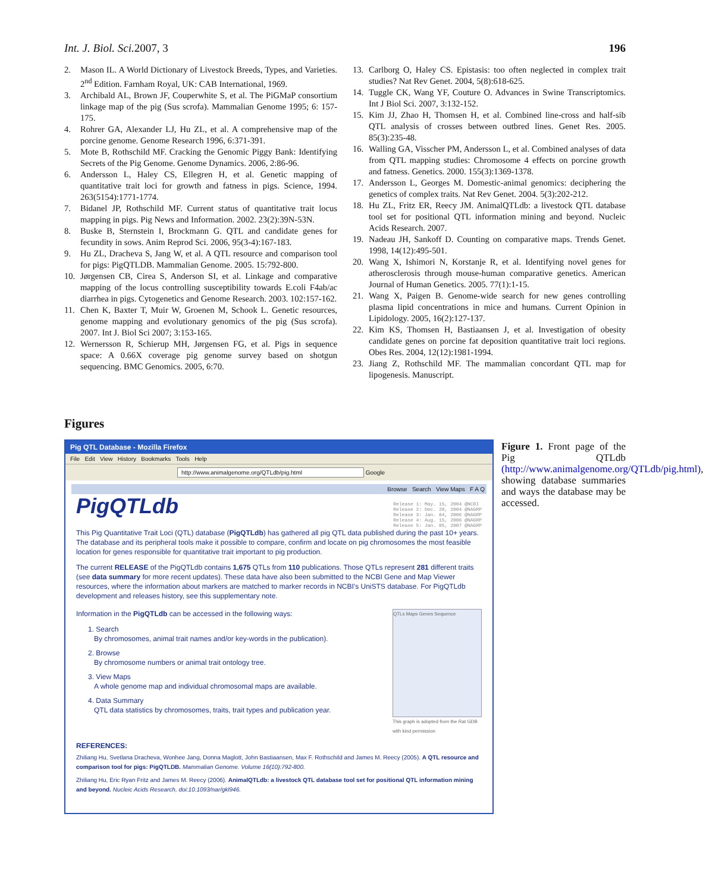Int. J. Biol. Sci. 2007, 3 196
2. Mason IL. A World Dictionary of Livestock Breeds, Types, and Varieties. 2<sup>nd</sup> Edition. Farnham Royal, UK: CAB International, 1969.
3. Archibald AL, Brown JF, Couperwhite S, et al. The PiGMaP consortium linkage map of the pig (Sus scrofa). Mammalian Genome 1995; 6: 157-175.
4. Rohrer GA, Alexander LJ, Hu ZL, et al. A comprehensive map of the porcine genome. Genome Research 1996, 6:371-391.
5. Mote B, Rothschild MF. Cracking the Genomic Piggy Bank: Identifying Secrets of the Pig Genome. Genome Dynamics. 2006, 2:86-96.
6. Andersson L, Haley CS, Ellegren H, et al. Genetic mapping of quantitative trait loci for growth and fatness in pigs. Science, 1994. 263(5154):1771-1774.
7. Bidanel JP, Rothschild MF. Current status of quantitative trait locus mapping in pigs. Pig News and Information. 2002. 23(2):39N-53N.
8. Buske B, Sternstein I, Brockmann G. QTL and candidate genes for fecundity in sows. Anim Reprod Sci. 2006, 95(3-4):167-183.
9. Hu ZL, Dracheva S, Jang W, et al. A QTL resource and comparison tool for pigs: PigQTLDB. Mammalian Genome. 2005. 15:792-800.
10. Jørgensen CB, Cirea S, Anderson SI, et al. Linkage and comparative mapping of the locus controlling susceptibility towards E.coli F4ab/ac diarrhea in pigs. Cytogenetics and Genome Research. 2003. 102:157-162.
11. Chen K, Baxter T, Muir W, Groenen M, Schook L. Genetic resources, genome mapping and evolutionary genomics of the pig (Sus scrofa). 2007. Int J. Biol Sci 2007; 3:153-165.
12. Wernersson R, Schierup MH, Jørgensen FG, et al. Pigs in sequence space: A 0.66X coverage pig genome survey based on shotgun sequencing. BMC Genomics. 2005, 6:70.
13. Carlborg O, Haley CS. Epistasis: too often neglected in complex trait studies? Nat Rev Genet. 2004, 5(8):618-625.
14. Tuggle CK, Wang YF, Couture O. Advances in Swine Transcriptomics. Int J Biol Sci. 2007, 3:132-152.
15. Kim JJ, Zhao H, Thomsen H, et al. Combined line-cross and half-sib QTL analysis of crosses between outbred lines. Genet Res. 2005. 85(3):235-48.
16. Walling GA, Visscher PM, Andersson L, et al. Combined analyses of data from QTL mapping studies: Chromosome 4 effects on porcine growth and fatness. Genetics. 2000. 155(3):1369-1378.
17. Andersson L, Georges M. Domestic-animal genomics: deciphering the genetics of complex traits. Nat Rev Genet. 2004. 5(3):202-212.
18. Hu ZL, Fritz ER, Reecy JM. AnimalQTLdb: a livestock QTL database tool set for positional QTL information mining and beyond. Nucleic Acids Research. 2007.
19. Nadeau JH, Sankoff D. Counting on comparative maps. Trends Genet. 1998, 14(12):495-501.
20. Wang X, Ishimori N, Korstanje R, et al. Identifying novel genes for atherosclerosis through mouse-human comparative genetics. American Journal of Human Genetics. 2005. 77(1):1-15.
21. Wang X, Paigen B. Genome-wide search for new genes controlling plasma lipid concentrations in mice and humans. Current Opinion in Lipidology. 2005, 16(2):127-137.
22. Kim KS, Thomsen H, Bastiaansen J, et al. Investigation of obesity candidate genes on porcine fat deposition quantitative trait loci regions. Obes Res. 2004, 12(12):1981-1994.
23. Jiang Z, Rothschild MF. The mammalian concordant QTL map for lipogenesis. Manuscript.
Figures
Pig QTL Database - Mozilla Firefox
File Edit View History Bookmarks Tools Help
http://www.animalgenome.org/QTLdb/pig.html Google
Browse Search View Maps F A Q
PigQTLdb Release 1: May. 15, 2004 @NCBI
Release 2: Dec. 20, 2004 @NAGRP
Release 3: Jan. 04, 2006 @NAGRP
Release 4: Aug. 15, 2006 @NAGRP
Release 5: Jan. 05, 2007 @NAGRP
This Pig Quantitative Trait Loci (QTL) database (PigQTLdb) has gathered all pig QTL data published during the past 10+ years. The database and its peripheral tools make it possible to compare, confirm and locate on pig chromosomes the most feasible location for genes responsible for quantitative trait important to pig production.
The current RELEASE of the PigQTLdb contains 1,675 QTLs from 110 publications. Those QTLs represent 281 different traits (see data summary for more recent updates). These data have also been submitted to the NCBI Gene and Map Viewer resources, where the information about markers are matched to marker records in NCBI's UniSTS database. For PigQTLdb development and releases history, see this supplementary note.
Information in the PigQTLdb can be accessed in the following ways:
1. Search
By chromosomes, animal trait names and/or key-words in the publication).
2. Browse
By chromosome numbers or animal trait ontology tree.
3. View Maps
A whole genome map and individual chromosomal maps are available.
4. Data Summary
QTL data statistics by chromosomes, traits, trait types and publication year.
QTLs Maps Genes Sequence
This graph is adopted from the Rat GDB with kind permission
REFERENCES:
Zhiliang Hu, Svetlana Dracheva, Wonhee Jang, Donna Maglott, John Bastiaansen, Max F. Rothschild and James M. Reecy (2005). A QTL resource and comparison tool for pigs: PigQTLDB. Mammalian Genome. Volume 16(10):792-800.
Zhiliang Hu, Eric Ryan Fritz and James M. Reecy (2006). AnimalQTLdb: a livestock QTL database tool set for positional QTL information mining and beyond. Nucleic Acids Research, doi:10.1093/nar/gkl946.
Figure 1. Front page of the Pig QTLdb (http://www.animalgenome.org/QTLdb/pig.html), showing database summaries and ways the database may be accessed.